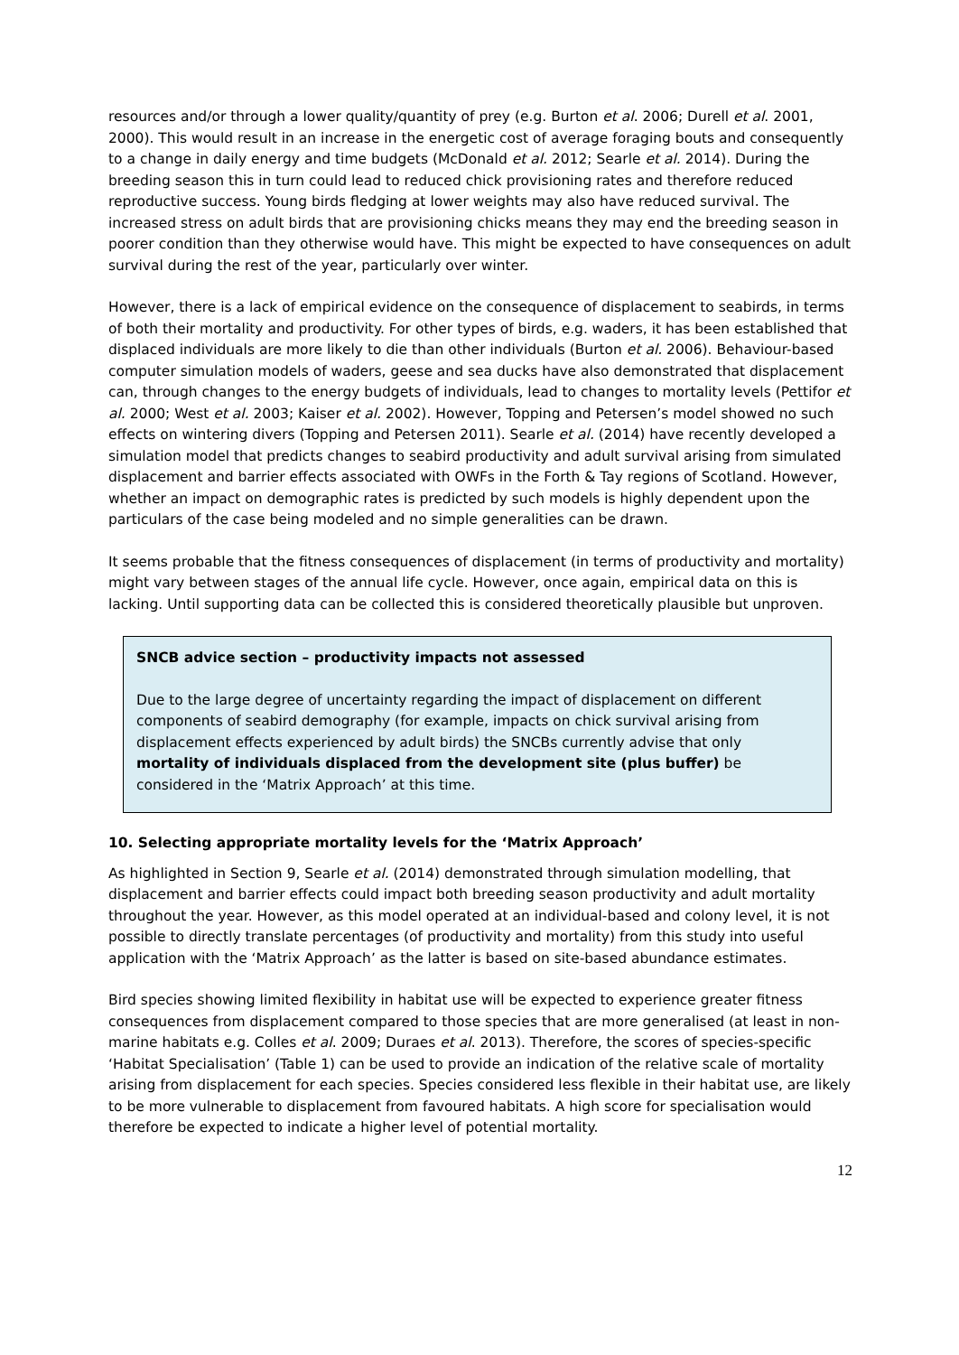resources and/or through a lower quality/quantity of prey (e.g. Burton et al. 2006; Durell et al. 2001, 2000). This would result in an increase in the energetic cost of average foraging bouts and consequently to a change in daily energy and time budgets (McDonald et al. 2012; Searle et al. 2014). During the breeding season this in turn could lead to reduced chick provisioning rates and therefore reduced reproductive success. Young birds fledging at lower weights may also have reduced survival. The increased stress on adult birds that are provisioning chicks means they may end the breeding season in poorer condition than they otherwise would have. This might be expected to have consequences on adult survival during the rest of the year, particularly over winter.
However, there is a lack of empirical evidence on the consequence of displacement to seabirds, in terms of both their mortality and productivity. For other types of birds, e.g. waders, it has been established that displaced individuals are more likely to die than other individuals (Burton et al. 2006). Behaviour-based computer simulation models of waders, geese and sea ducks have also demonstrated that displacement can, through changes to the energy budgets of individuals, lead to changes to mortality levels (Pettifor et al. 2000; West et al. 2003; Kaiser et al. 2002). However, Topping and Petersen’s model showed no such effects on wintering divers (Topping and Petersen 2011). Searle et al. (2014) have recently developed a simulation model that predicts changes to seabird productivity and adult survival arising from simulated displacement and barrier effects associated with OWFs in the Forth & Tay regions of Scotland. However, whether an impact on demographic rates is predicted by such models is highly dependent upon the particulars of the case being modeled and no simple generalities can be drawn.
It seems probable that the fitness consequences of displacement (in terms of productivity and mortality) might vary between stages of the annual life cycle. However, once again, empirical data on this is lacking. Until supporting data can be collected this is considered theoretically plausible but unproven.
SNCB advice section – productivity impacts not assessed
Due to the large degree of uncertainty regarding the impact of displacement on different components of seabird demography (for example, impacts on chick survival arising from displacement effects experienced by adult birds) the SNCBs currently advise that only mortality of individuals displaced from the development site (plus buffer) be considered in the ‘Matrix Approach’ at this time.
10. Selecting appropriate mortality levels for the ‘Matrix Approach’
As highlighted in Section 9, Searle et al. (2014) demonstrated through simulation modelling, that displacement and barrier effects could impact both breeding season productivity and adult mortality throughout the year. However, as this model operated at an individual-based and colony level, it is not possible to directly translate percentages (of productivity and mortality) from this study into useful application with the ‘Matrix Approach’ as the latter is based on site-based abundance estimates.
Bird species showing limited flexibility in habitat use will be expected to experience greater fitness consequences from displacement compared to those species that are more generalised (at least in non-marine habitats e.g. Colles et al. 2009; Duraes et al. 2013). Therefore, the scores of species-specific ‘Habitat Specialisation’ (Table 1) can be used to provide an indication of the relative scale of mortality arising from displacement for each species. Species considered less flexible in their habitat use, are likely to be more vulnerable to displacement from favoured habitats. A high score for specialisation would therefore be expected to indicate a higher level of potential mortality.
12